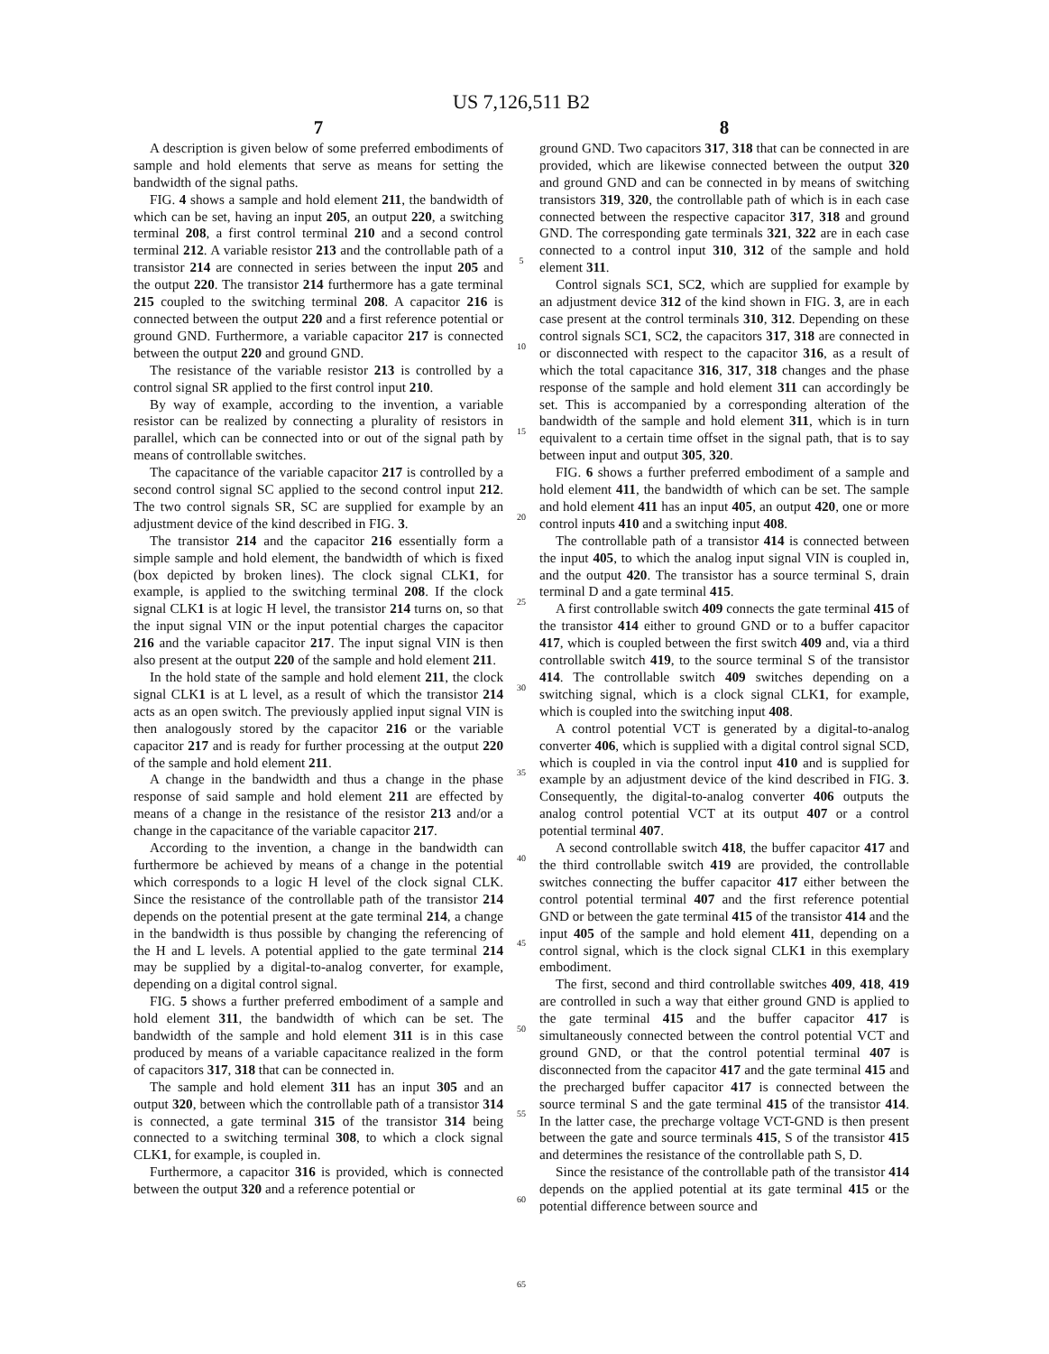US 7,126,511 B2
7
A description is given below of some preferred embodiments of sample and hold elements that serve as means for setting the bandwidth of the signal paths.
FIG. 4 shows a sample and hold element 211, the bandwidth of which can be set, having an input 205, an output 220, a switching terminal 208, a first control terminal 210 and a second control terminal 212. A variable resistor 213 and the controllable path of a transistor 214 are connected in series between the input 205 and the output 220. The transistor 214 furthermore has a gate terminal 215 coupled to the switching terminal 208. A capacitor 216 is connected between the output 220 and a first reference potential or ground GND. Furthermore, a variable capacitor 217 is connected between the output 220 and ground GND.
The resistance of the variable resistor 213 is controlled by a control signal SR applied to the first control input 210.
By way of example, according to the invention, a variable resistor can be realized by connecting a plurality of resistors in parallel, which can be connected into or out of the signal path by means of controllable switches.
The capacitance of the variable capacitor 217 is controlled by a second control signal SC applied to the second control input 212. The two control signals SR, SC are supplied for example by an adjustment device of the kind described in FIG. 3.
The transistor 214 and the capacitor 216 essentially form a simple sample and hold element, the bandwidth of which is fixed (box depicted by broken lines). The clock signal CLK1, for example, is applied to the switching terminal 208. If the clock signal CLK1 is at logic H level, the transistor 214 turns on, so that the input signal VIN or the input potential charges the capacitor 216 and the variable capacitor 217. The input signal VIN is then also present at the output 220 of the sample and hold element 211.
In the hold state of the sample and hold element 211, the clock signal CLK1 is at L level, as a result of which the transistor 214 acts as an open switch. The previously applied input signal VIN is then analogously stored by the capacitor 216 or the variable capacitor 217 and is ready for further processing at the output 220 of the sample and hold element 211.
A change in the bandwidth and thus a change in the phase response of said sample and hold element 211 are effected by means of a change in the resistance of the resistor 213 and/or a change in the capacitance of the variable capacitor 217.
According to the invention, a change in the bandwidth can furthermore be achieved by means of a change in the potential which corresponds to a logic H level of the clock signal CLK. Since the resistance of the controllable path of the transistor 214 depends on the potential present at the gate terminal 214, a change in the bandwidth is thus possible by changing the referencing of the H and L levels. A potential applied to the gate terminal 214 may be supplied by a digital-to-analog converter, for example, depending on a digital control signal.
FIG. 5 shows a further preferred embodiment of a sample and hold element 311, the bandwidth of which can be set. The bandwidth of the sample and hold element 311 is in this case produced by means of a variable capacitance realized in the form of capacitors 317, 318 that can be connected in.
The sample and hold element 311 has an input 305 and an output 320, between which the controllable path of a transistor 314 is connected, a gate terminal 315 of the transistor 314 being connected to a switching terminal 308, to which a clock signal CLK1, for example, is coupled in.
Furthermore, a capacitor 316 is provided, which is connected between the output 320 and a reference potential or
5
10
15
20
25
30
35
40
45
50
55
60
65
8
ground GND. Two capacitors 317, 318 that can be connected in are provided, which are likewise connected between the output 320 and ground GND and can be connected in by means of switching transistors 319, 320, the controllable path of which is in each case connected between the respective capacitor 317, 318 and ground GND. The corresponding gate terminals 321, 322 are in each case connected to a control input 310, 312 of the sample and hold element 311.
Control signals SC1, SC2, which are supplied for example by an adjustment device 312 of the kind shown in FIG. 3, are in each case present at the control terminals 310, 312. Depending on these control signals SC1, SC2, the capacitors 317, 318 are connected in or disconnected with respect to the capacitor 316, as a result of which the total capacitance 316, 317, 318 changes and the phase response of the sample and hold element 311 can accordingly be set. This is accompanied by a corresponding alteration of the bandwidth of the sample and hold element 311, which is in turn equivalent to a certain time offset in the signal path, that is to say between input and output 305, 320.
FIG. 6 shows a further preferred embodiment of a sample and hold element 411, the bandwidth of which can be set. The sample and hold element 411 has an input 405, an output 420, one or more control inputs 410 and a switching input 408.
The controllable path of a transistor 414 is connected between the input 405, to which the analog input signal VIN is coupled in, and the output 420. The transistor has a source terminal S, drain terminal D and a gate terminal 415.
A first controllable switch 409 connects the gate terminal 415 of the transistor 414 either to ground GND or to a buffer capacitor 417, which is coupled between the first switch 409 and, via a third controllable switch 419, to the source terminal S of the transistor 414. The controllable switch 409 switches depending on a switching signal, which is a clock signal CLK1, for example, which is coupled into the switching input 408.
A control potential VCT is generated by a digital-to-analog converter 406, which is supplied with a digital control signal SCD, which is coupled in via the control input 410 and is supplied for example by an adjustment device of the kind described in FIG. 3. Consequently, the digital-to-analog converter 406 outputs the analog control potential VCT at its output 407 or a control potential terminal 407.
A second controllable switch 418, the buffer capacitor 417 and the third controllable switch 419 are provided, the controllable switches connecting the buffer capacitor 417 either between the control potential terminal 407 and the first reference potential GND or between the gate terminal 415 of the transistor 414 and the input 405 of the sample and hold element 411, depending on a control signal, which is the clock signal CLK1 in this exemplary embodiment.
The first, second and third controllable switches 409, 418, 419 are controlled in such a way that either ground GND is applied to the gate terminal 415 and the buffer capacitor 417 is simultaneously connected between the control potential VCT and ground GND, or that the control potential terminal 407 is disconnected from the capacitor 417 and the gate terminal 415 and the precharged buffer capacitor 417 is connected between the source terminal S and the gate terminal 415 of the transistor 414. In the latter case, the precharge voltage VCT-GND is then present between the gate and source terminals 415, S of the transistor 415 and determines the resistance of the controllable path S, D.
Since the resistance of the controllable path of the transistor 414 depends on the applied potential at its gate terminal 415 or the potential difference between source and